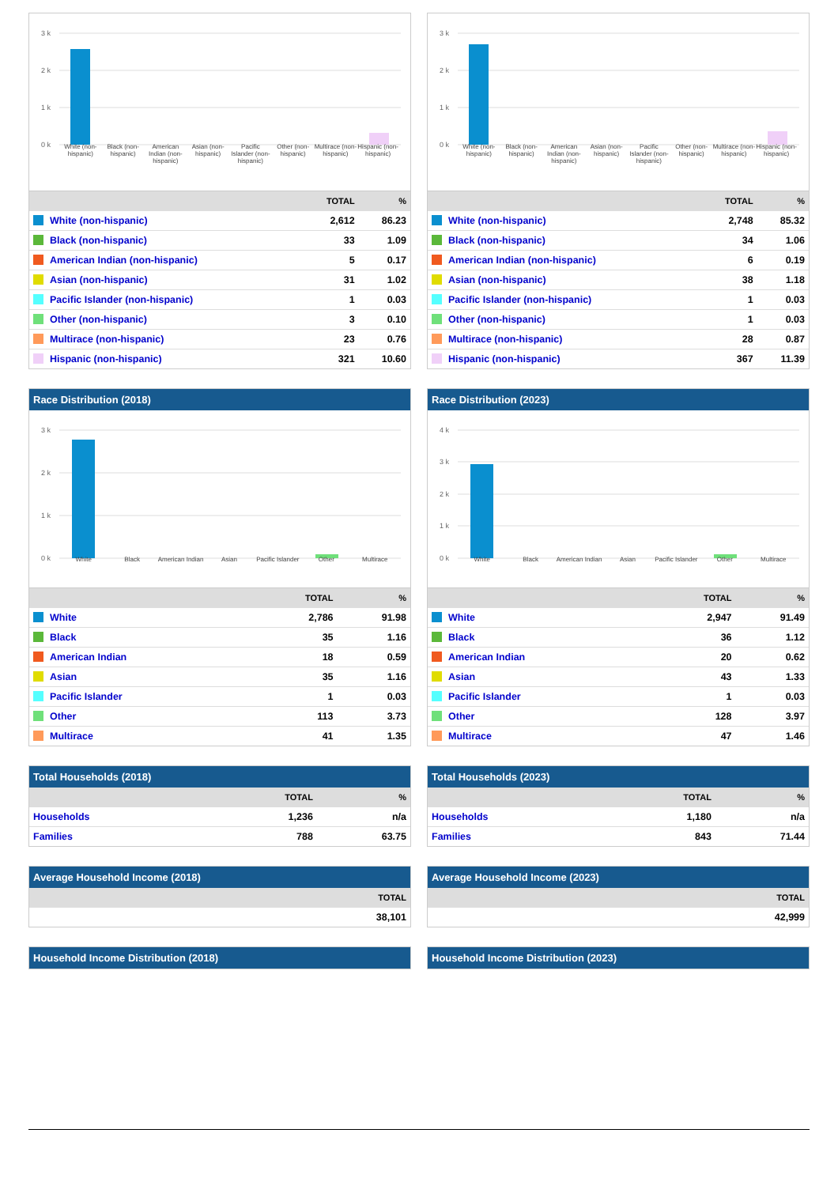3 k
2 k
1 k
0 k
White (non-hispanic) Black (non-hispanic) American Indian (non-hispanic) Asian (non-hispanic) Pacific Islander (non-hispanic) Other (non-hispanic) Multirace (non-hispanic) Hispanic (non-hispanic)
| | TOTAL | % |
| --- | --- | --- |
| White (non-hispanic) | 2,612 | 86.23 |
| Black (non-hispanic) | 33 | 1.09 |
| American Indian (non-hispanic) | 5 | 0.17 |
| Asian (non-hispanic) | 31 | 1.02 |
| Pacific Islander (non-hispanic) | 1 | 0.03 |
| Other (non-hispanic) | 3 | 0.10 |
| Multirace (non-hispanic) | 23 | 0.76 |
| Hispanic (non-hispanic) | 321 | 10.60 |
Race Distribution (2018)
3 k
2 k
1 k
0 k
White Black American Indian Asian Pacific Islander Other Multirace
| | TOTAL | % |
| --- | --- | --- |
| White | 2,786 | 91.98 |
| Black | 35 | 1.16 |
| American Indian | 18 | 0.59 |
| Asian | 35 | 1.16 |
| Pacific Islander | 1 | 0.03 |
| Other | 113 | 3.73 |
| Multirace | 41 | 1.35 |
Total Households (2018)
| | TOTAL | % |
| --- | --- | --- |
| Households | 1,236 | n/a |
| Families | 788 | 63.75 |
Average Household Income (2018)
| | TOTAL |
| --- | --- |
| | 38,101 |
Household Income Distribution (2018)
3 k
2 k
1 k
0 k
White (non-hispanic) Black (non-hispanic) American Indian (non-hispanic) Asian (non-hispanic) Pacific Islander (non-hispanic) Other (non-hispanic) Multirace (non-hispanic) Hispanic (non-hispanic)
| | TOTAL | % |
| --- | --- | --- |
| White (non-hispanic) | 2,748 | 85.32 |
| Black (non-hispanic) | 34 | 1.06 |
| American Indian (non-hispanic) | 6 | 0.19 |
| Asian (non-hispanic) | 38 | 1.18 |
| Pacific Islander (non-hispanic) | 1 | 0.03 |
| Other (non-hispanic) | 1 | 0.03 |
| Multirace (non-hispanic) | 28 | 0.87 |
| Hispanic (non-hispanic) | 367 | 11.39 |
Race Distribution (2023)
4 k
3 k
2 k
1 k
0 k
White Black American Indian Asian Pacific Islander Other Multirace
| | TOTAL | % |
| --- | --- | --- |
| White | 2,947 | 91.49 |
| Black | 36 | 1.12 |
| American Indian | 20 | 0.62 |
| Asian | 43 | 1.33 |
| Pacific Islander | 1 | 0.03 |
| Other | 128 | 3.97 |
| Multirace | 47 | 1.46 |
Total Households (2023)
| | TOTAL | % |
| --- | --- | --- |
| Households | 1,180 | n/a |
| Families | 843 | 71.44 |
Average Household Income (2023)
| | TOTAL |
| --- | --- |
| | 42,999 |
Household Income Distribution (2023)